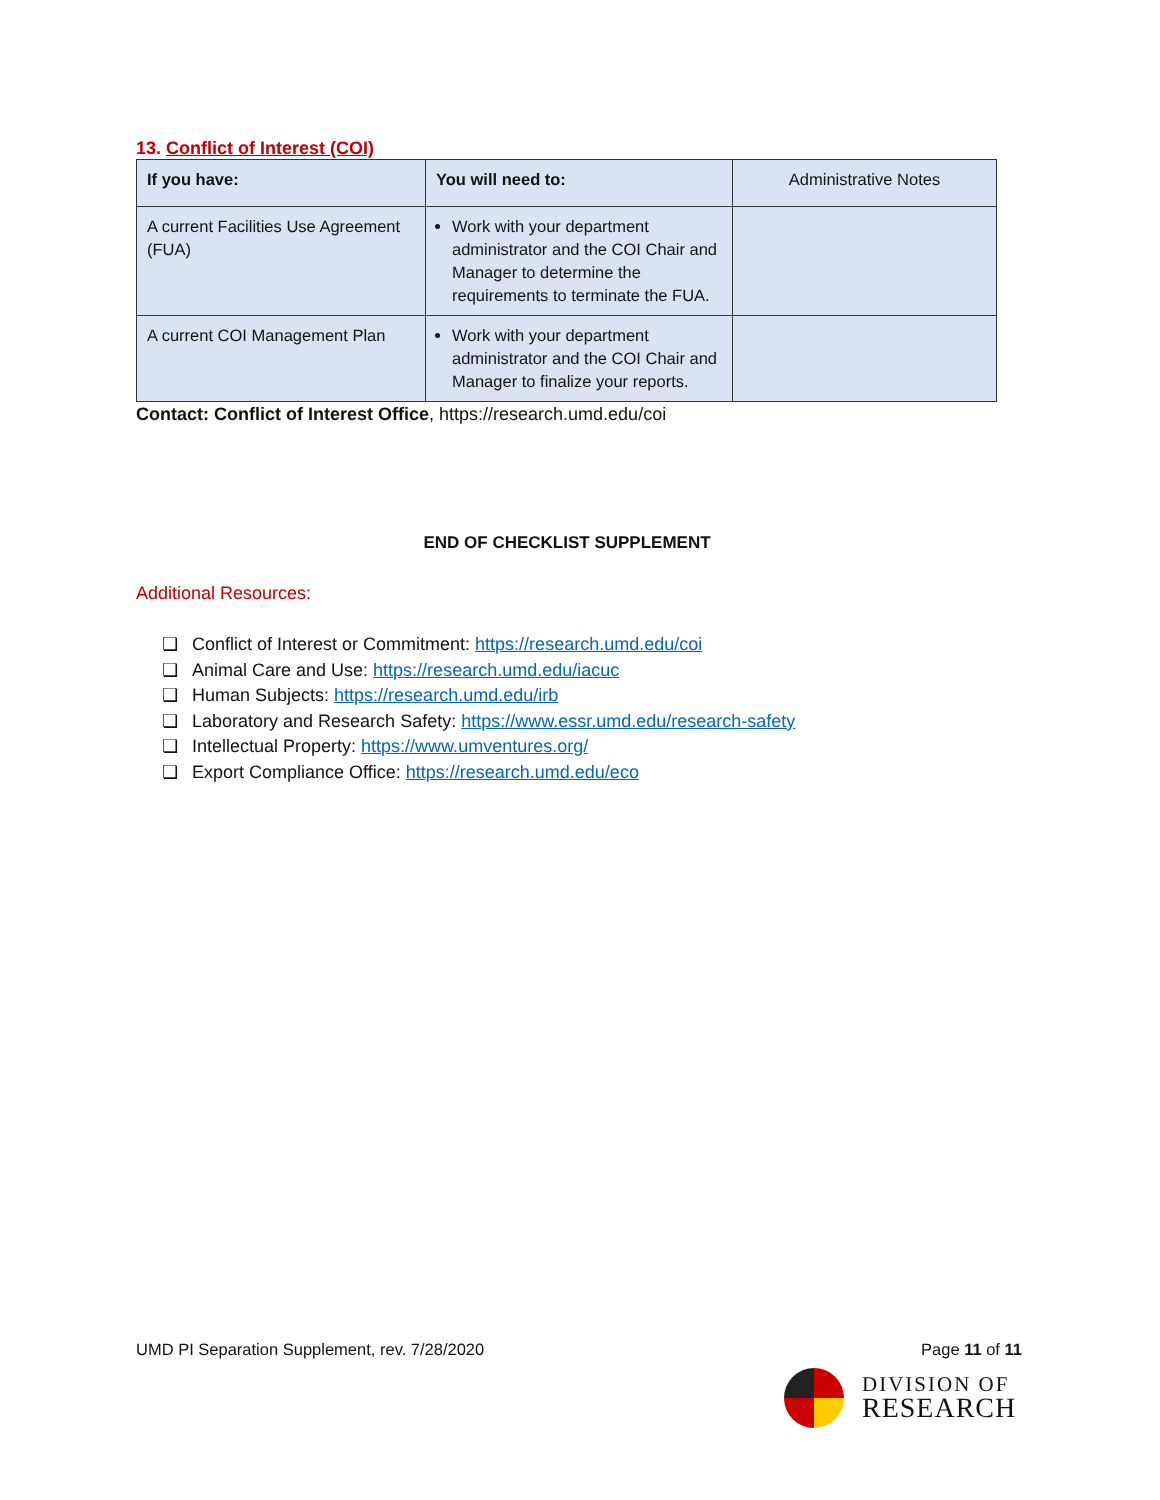13. Conflict of Interest (COI)
| If you have: | You will need to: | Administrative Notes |
| --- | --- | --- |
| A current Facilities Use Agreement (FUA) | Work with your department administrator and the COI Chair and Manager to determine the requirements to terminate the FUA. | |
| A current COI Management Plan | Work with your department administrator and the COI Chair and Manager to finalize your reports. | |
Contact: Conflict of Interest Office, https://research.umd.edu/coi
END OF CHECKLIST SUPPLEMENT
Additional Resources:
❏ Conflict of Interest or Commitment: https://research.umd.edu/coi
❏ Animal Care and Use: https://research.umd.edu/iacuc
❏ Human Subjects: https://research.umd.edu/irb
❏ Laboratory and Research Safety: https://www.essr.umd.edu/research-safety
❏ Intellectual Property: https://www.umventures.org/
❏ Export Compliance Office: https://research.umd.edu/eco
UMD PI Separation Supplement, rev. 7/28/2020 Page 11 of 11
DIVISION OF
RESEARCH